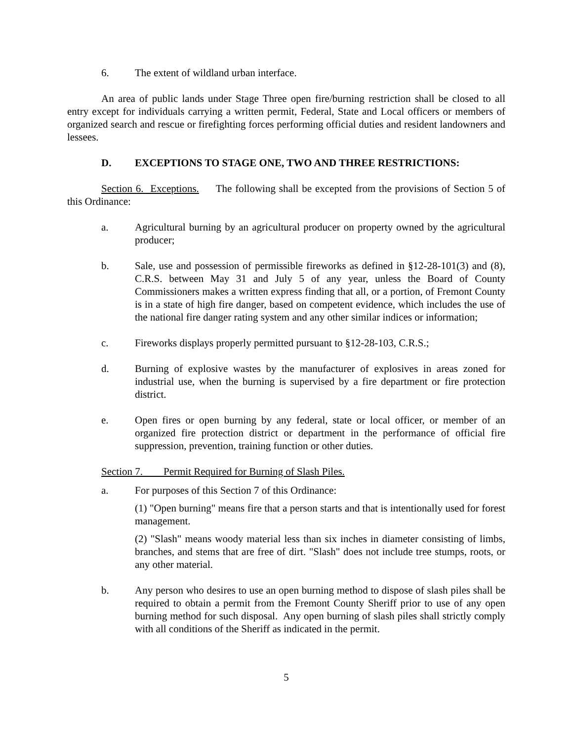6. The extent of wildland urban interface.
An area of public lands under Stage Three open fire/burning restriction shall be closed to all entry except for individuals carrying a written permit, Federal, State and Local officers or members of organized search and rescue or firefighting forces performing official duties and resident landowners and lessees.
D. EXCEPTIONS TO STAGE ONE, TWO AND THREE RESTRICTIONS:
Section 6. Exceptions. The following shall be excepted from the provisions of Section 5 of this Ordinance:
a. Agricultural burning by an agricultural producer on property owned by the agricultural producer;
b. Sale, use and possession of permissible fireworks as defined in §12-28-101(3) and (8), C.R.S. between May 31 and July 5 of any year, unless the Board of County Commissioners makes a written express finding that all, or a portion, of Fremont County is in a state of high fire danger, based on competent evidence, which includes the use of the national fire danger rating system and any other similar indices or information;
c. Fireworks displays properly permitted pursuant to §12-28-103, C.R.S.;
d. Burning of explosive wastes by the manufacturer of explosives in areas zoned for industrial use, when the burning is supervised by a fire department or fire protection district.
e. Open fires or open burning by any federal, state or local officer, or member of an organized fire protection district or department in the performance of official fire suppression, prevention, training function or other duties.
Section 7. Permit Required for Burning of Slash Piles.
a. For purposes of this Section 7 of this Ordinance:
(1) "Open burning" means fire that a person starts and that is intentionally used for forest management.
(2) "Slash" means woody material less than six inches in diameter consisting of limbs, branches, and stems that are free of dirt. "Slash" does not include tree stumps, roots, or any other material.
b. Any person who desires to use an open burning method to dispose of slash piles shall be required to obtain a permit from the Fremont County Sheriff prior to use of any open burning method for such disposal. Any open burning of slash piles shall strictly comply with all conditions of the Sheriff as indicated in the permit.
5